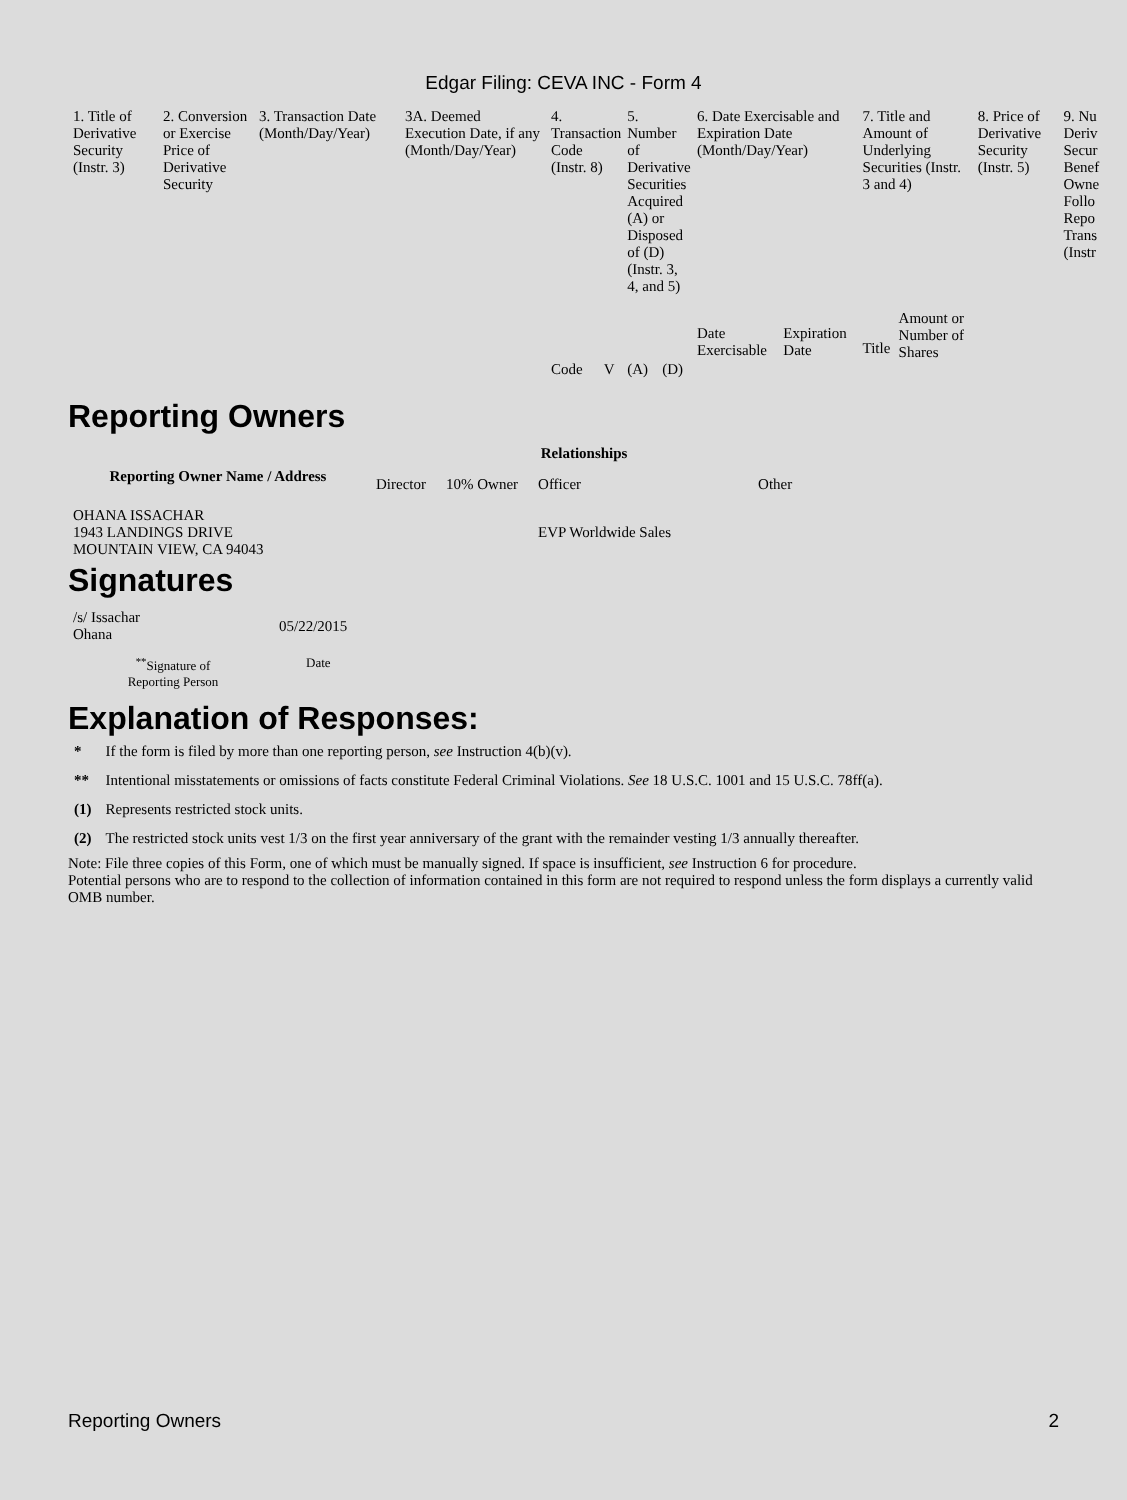Edgar Filing: CEVA INC - Form 4
| 1. Title of Derivative Security (Instr. 3) | 2. Conversion or Exercise Price of Derivative Security | 3. Transaction Date (Month/Day/Year) | 3A. Deemed Execution Date, if any (Month/Day/Year) | 4. Transaction Code (Instr. 8) | | 5. Number of Derivative Securities Acquired (A) or Disposed of (D) (Instr. 3, 4, and 5) | | 6. Date Exercisable and Expiration Date (Month/Day/Year) | | 7. Title and Amount of Underlying Securities (Instr. 3 and 4) | | 8. Price of Derivative Security (Instr. 5) | 9. Nu Deriv Secur Benef Owne Follo Repo Trans (Instr |
| | | | | | | | | Date Exercisable | Expiration Date | Title | Amount or Number of Shares | | |
| | | | | Code | V | (A) | (D) | | | | | | |
Reporting Owners
| Reporting Owner Name / Address | Relationships | | | |
| --- | --- | --- | --- | --- |
| | Director | 10% Owner | Officer | Other |
| OHANA ISSACHAR 1943 LANDINGS DRIVE MOUNTAIN VIEW, CA 94043 | | | EVP Worldwide Sales | |
Signatures
| /s/ Issachar Ohana | 05/22/2015 |
| <sup>**</sup> Signature of Reporting Person | Date |
Explanation of Responses:
| * | If the form is filed by more than one reporting person, see Instruction 4(b)(v). |
| ** | Intentional misstatements or omissions of facts constitute Federal Criminal Violations. See 18 U.S.C. 1001 and 15 U.S.C. 78ff(a). |
| (1) | Represents restricted stock units. |
| (2) | The restricted stock units vest 1/3 on the first year anniversary of the grant with the remainder vesting 1/3 annually thereafter. |
Note: File three copies of this Form, one of which must be manually signed. If space is insufficient, see Instruction 6 for procedure.
Potential persons who are to respond to the collection of information contained in this form are not required to respond unless the form displays a currently valid OMB number.
Reporting Owners 2